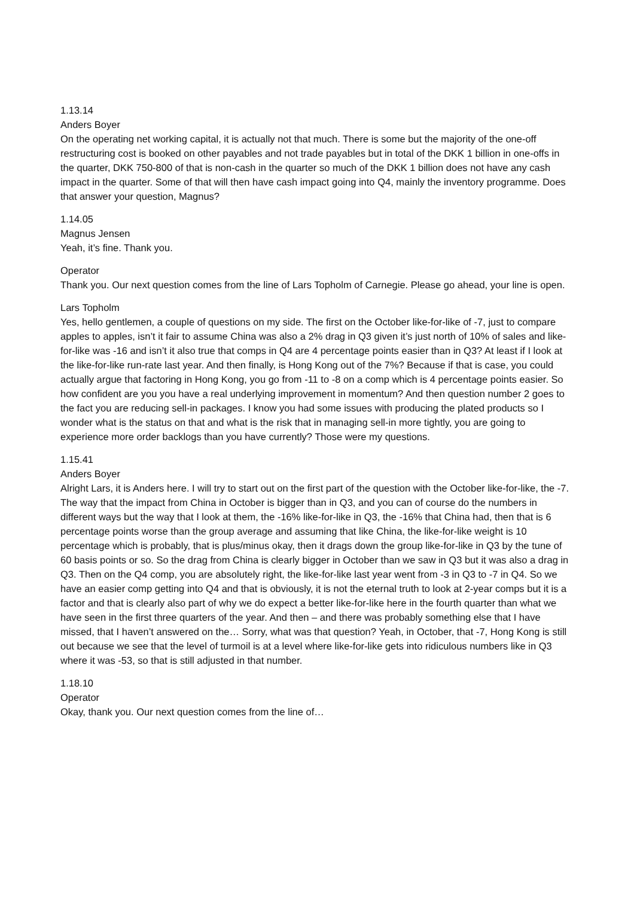1.13.14
Anders Boyer
On the operating net working capital, it is actually not that much. There is some but the majority of the one-off restructuring cost is booked on other payables and not trade payables but in total of the DKK 1 billion in one-offs in the quarter, DKK 750-800 of that is non-cash in the quarter so much of the DKK 1 billion does not have any cash impact in the quarter. Some of that will then have cash impact going into Q4, mainly the inventory programme. Does that answer your question, Magnus?
1.14.05
Magnus Jensen
Yeah, it’s fine. Thank you.
Operator
Thank you. Our next question comes from the line of Lars Topholm of Carnegie. Please go ahead, your line is open.
Lars Topholm
Yes, hello gentlemen, a couple of questions on my side. The first on the October like-for-like of -7, just to compare apples to apples, isn’t it fair to assume China was also a 2% drag in Q3 given it’s just north of 10% of sales and like-for-like was -16 and isn’t it also true that comps in Q4 are 4 percentage points easier than in Q3? At least if I look at the like-for-like run-rate last year. And then finally, is Hong Kong out of the 7%? Because if that is case, you could actually argue that factoring in Hong Kong, you go from -11 to -8 on a comp which is 4 percentage points easier. So how confident are you you have a real underlying improvement in momentum? And then question number 2 goes to the fact you are reducing sell-in packages. I know you had some issues with producing the plated products so I wonder what is the status on that and what is the risk that in managing sell-in more tightly, you are going to experience more order backlogs than you have currently? Those were my questions.
1.15.41
Anders Boyer
Alright Lars, it is Anders here. I will try to start out on the first part of the question with the October like-for-like, the -7. The way that the impact from China in October is bigger than in Q3, and you can of course do the numbers in different ways but the way that I look at them, the -16% like-for-like in Q3, the -16% that China had, then that is 6 percentage points worse than the group average and assuming that like China, the like-for-like weight is 10 percentage which is probably, that is plus/minus okay, then it drags down the group like-for-like in Q3 by the tune of 60 basis points or so. So the drag from China is clearly bigger in October than we saw in Q3 but it was also a drag in Q3. Then on the Q4 comp, you are absolutely right, the like-for-like last year went from -3 in Q3 to -7 in Q4. So we have an easier comp getting into Q4 and that is obviously, it is not the eternal truth to look at 2-year comps but it is a factor and that is clearly also part of why we do expect a better like-for-like here in the fourth quarter than what we have seen in the first three quarters of the year. And then – and there was probably something else that I have missed, that I haven’t answered on the… Sorry, what was that question? Yeah, in October, that -7, Hong Kong is still out because we see that the level of turmoil is at a level where like-for-like gets into ridiculous numbers like in Q3 where it was -53, so that is still adjusted in that number.
1.18.10
Operator
Okay, thank you. Our next question comes from the line of…